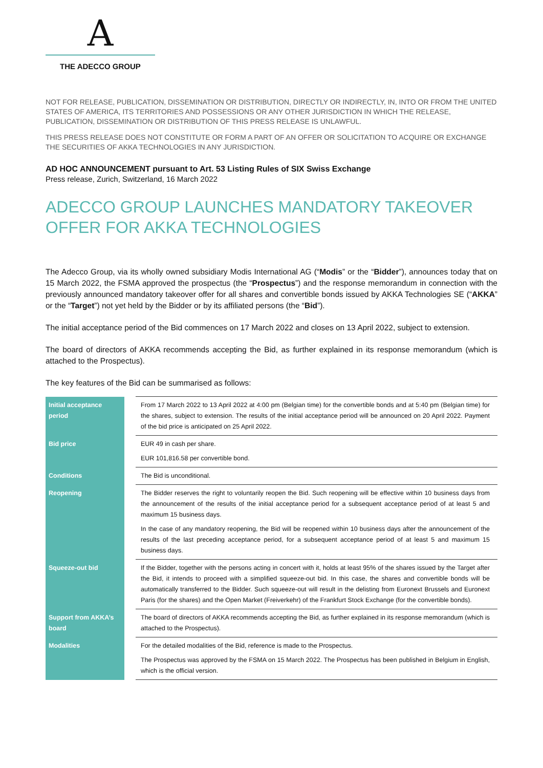A
THE ADECCO GROUP
NOT FOR RELEASE, PUBLICATION, DISSEMINATION OR DISTRIBUTION, DIRECTLY OR INDIRECTLY, IN, INTO OR FROM THE UNITED STATES OF AMERICA, ITS TERRITORIES AND POSSESSIONS OR ANY OTHER JURISDICTION IN WHICH THE RELEASE, PUBLICATION, DISSEMINATION OR DISTRIBUTION OF THIS PRESS RELEASE IS UNLAWFUL.
THIS PRESS RELEASE DOES NOT CONSTITUTE OR FORM A PART OF AN OFFER OR SOLICITATION TO ACQUIRE OR EXCHANGE THE SECURITIES OF AKKA TECHNOLOGIES IN ANY JURISDICTION.
AD HOC ANNOUNCEMENT pursuant to Art. 53 Listing Rules of SIX Swiss Exchange
Press release, Zurich, Switzerland, 16 March 2022
ADECCO GROUP LAUNCHES MANDATORY TAKEOVER OFFER FOR AKKA TECHNOLOGIES
The Adecco Group, via its wholly owned subsidiary Modis International AG (“Modis” or the “Bidder”), announces today that on 15 March 2022, the FSMA approved the prospectus (the “Prospectus”) and the response memorandum in connection with the previously announced mandatory takeover offer for all shares and convertible bonds issued by AKKA Technologies SE (“AKKA” or the “Target”) not yet held by the Bidder or by its affiliated persons (the “Bid”).
The initial acceptance period of the Bid commences on 17 March 2022 and closes on 13 April 2022, subject to extension.
The board of directors of AKKA recommends accepting the Bid, as further explained in its response memorandum (which is attached to the Prospectus).
The key features of the Bid can be summarised as follows:
| Initial acceptance period | | From 17 March 2022 to 13 April 2022 at 4:00 pm (Belgian time) for the convertible bonds and at 5:40 pm (Belgian time) for the shares, subject to extension. The results of the initial acceptance period will be announced on 20 April 2022. Payment of the bid price is anticipated on 25 April 2022. |
| Bid price | | EUR 49 in cash per share. EUR 101,816.58 per convertible bond. |
| Conditions | | The Bid is unconditional. |
| Reopening | | The Bidder reserves the right to voluntarily reopen the Bid. Such reopening will be effective within 10 business days from the announcement of the results of the initial acceptance period for a subsequent acceptance period of at least 5 and maximum 15 business days. In the case of any mandatory reopening, the Bid will be reopened within 10 business days after the announcement of the results of the last preceding acceptance period, for a subsequent acceptance period of at least 5 and maximum 15 business days. |
| Squeeze-out bid | | If the Bidder, together with the persons acting in concert with it, holds at least 95% of the shares issued by the Target after the Bid, it intends to proceed with a simplified squeeze-out bid. In this case, the shares and convertible bonds will be automatically transferred to the Bidder. Such squeeze-out will result in the delisting from Euronext Brussels and Euronext Paris (for the shares) and the Open Market (Freiverkehr) of the Frankfurt Stock Exchange (for the convertible bonds). |
| Support from AKKA’s board | | The board of directors of AKKA recommends accepting the Bid, as further explained in its response memorandum (which is attached to the Prospectus). |
| Modalities | | For the detailed modalities of the Bid, reference is made to the Prospectus. The Prospectus was approved by the FSMA on 15 March 2022. The Prospectus has been published in Belgium in English, which is the official version. |